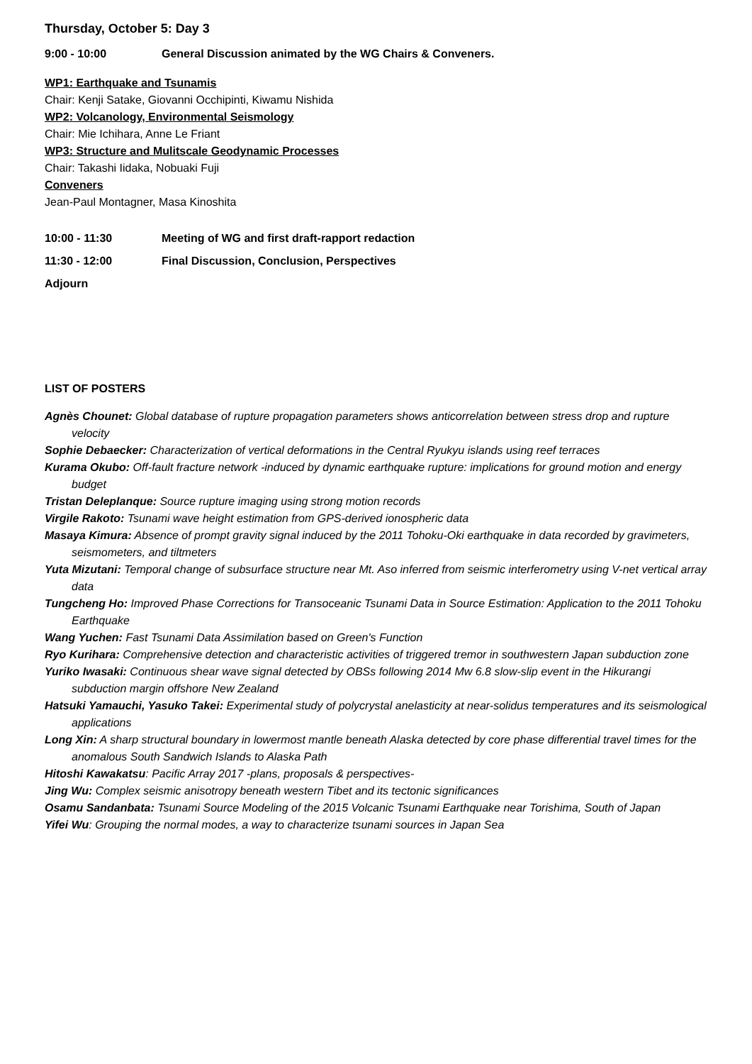Thursday, October 5: Day 3
9:00 - 10:00 General Discussion animated by the WG Chairs & Conveners.
WP1: Earthquake and Tsunamis
Chair: Kenji Satake, Giovanni Occhipinti, Kiwamu Nishida
WP2: Volcanology, Environmental Seismology
Chair: Mie Ichihara, Anne Le Friant
WP3: Structure and Mulitscale Geodynamic Processes
Chair: Takashi Iidaka, Nobuaki Fuji
Conveners
Jean-Paul Montagner, Masa Kinoshita
10:00 - 11:30 Meeting of WG and first draft-rapport redaction
11:30 - 12:00 Final Discussion, Conclusion, Perspectives
Adjourn
LIST OF POSTERS
Agnès Chounet: Global database of rupture propagation parameters shows anticorrelation between stress drop and rupture velocity
Sophie Debaecker: Characterization of vertical deformations in the Central Ryukyu islands using reef terraces
Kurama Okubo: Off-fault fracture network -induced by dynamic earthquake rupture: implications for ground motion and energy budget
Tristan Deleplanque: Source rupture imaging using strong motion records
Virgile Rakoto: Tsunami wave height estimation from GPS-derived ionospheric data
Masaya Kimura: Absence of prompt gravity signal induced by the 2011 Tohoku-Oki earthquake in data recorded by gravimeters, seismometers, and tiltmeters
Yuta Mizutani: Temporal change of subsurface structure near Mt. Aso inferred from seismic interferometry using V-net vertical array data
Tungcheng Ho: Improved Phase Corrections for Transoceanic Tsunami Data in Source Estimation: Application to the 2011 Tohoku Earthquake
Wang Yuchen: Fast Tsunami Data Assimilation based on Green's Function
Ryo Kurihara: Comprehensive detection and characteristic activities of triggered tremor in southwestern Japan subduction zone
Yuriko Iwasaki: Continuous shear wave signal detected by OBSs following 2014 Mw 6.8 slow-slip event in the Hikurangi subduction margin offshore New Zealand
Hatsuki Yamauchi, Yasuko Takei: Experimental study of polycrystal anelasticity at near-solidus temperatures and its seismological applications
Long Xin: A sharp structural boundary in lowermost mantle beneath Alaska detected by core phase differential travel times for the anomalous South Sandwich Islands to Alaska Path
Hitoshi Kawakatsu: Pacific Array 2017 -plans, proposals & perspectives-
Jing Wu: Complex seismic anisotropy beneath western Tibet and its tectonic significances
Osamu Sandanbata: Tsunami Source Modeling of the 2015 Volcanic Tsunami Earthquake near Torishima, South of Japan
Yifei Wu: Grouping the normal modes, a way to characterize tsunami sources in Japan Sea